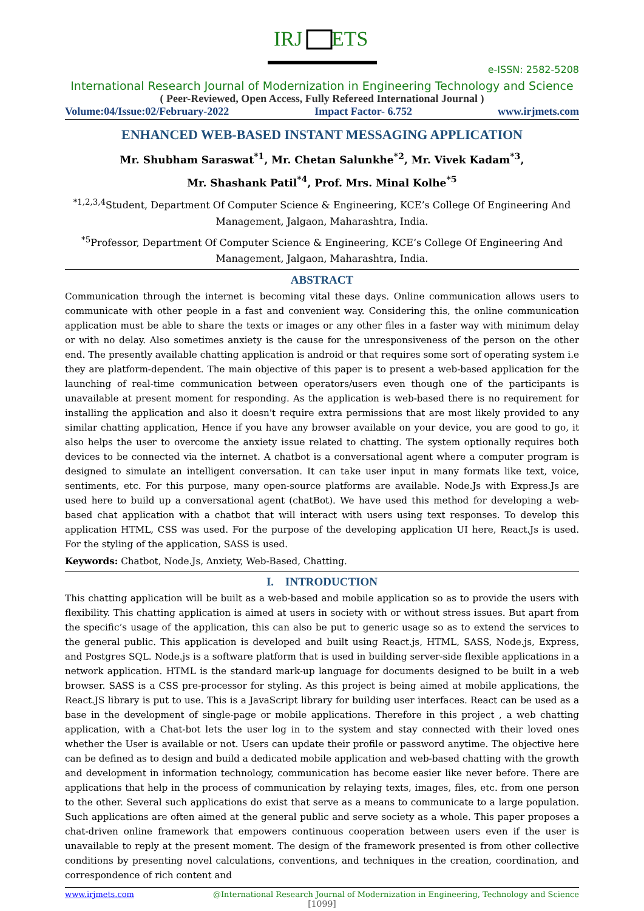IRJ
ETS
e-ISSN: 2582-5208
International Research Journal of Modernization in Engineering Technology and Science
( Peer-Reviewed, Open Access, Fully Refereed International Journal )
Volume:04/Issue:02/February-2022 Impact Factor- 6.752 www.irjmets.com
ENHANCED WEB-BASED INSTANT MESSAGING APPLICATION
Mr. Shubham Saraswat<sup>*1</sup>, Mr. Chetan Salunkhe<sup>*2</sup>, Mr. Vivek Kadam<sup>*3</sup>,
Mr. Shashank Patil<sup>*4</sup>, Prof. Mrs. Minal Kolhe<sup>*5</sup>
<sup>*1,2,3,4</sup>Student, Department Of Computer Science & Engineering, KCE’s College Of Engineering And Management, Jalgaon, Maharashtra, India.
<sup>*5</sup>Professor, Department Of Computer Science & Engineering, KCE’s College Of Engineering And Management, Jalgaon, Maharashtra, India.
ABSTRACT
Communication through the internet is becoming vital these days. Online communication allows users to communicate with other people in a fast and convenient way. Considering this, the online communication application must be able to share the texts or images or any other files in a faster way with minimum delay or with no delay. Also sometimes anxiety is the cause for the unresponsiveness of the person on the other end. The presently available chatting application is android or that requires some sort of operating system i.e they are platform-dependent. The main objective of this paper is to present a web-based application for the launching of real-time communication between operators/users even though one of the participants is unavailable at present moment for responding. As the application is web-based there is no requirement for installing the application and also it doesn't require extra permissions that are most likely provided to any similar chatting application, Hence if you have any browser available on your device, you are good to go, it also helps the user to overcome the anxiety issue related to chatting. The system optionally requires both devices to be connected via the internet. A chatbot is a conversational agent where a computer program is designed to simulate an intelligent conversation. It can take user input in many formats like text, voice, sentiments, etc. For this purpose, many open-source platforms are available. Node.Js with Express.Js are used here to build up a conversational agent (chatBot). We have used this method for developing a web-based chat application with a chatbot that will interact with users using text responses. To develop this application HTML, CSS was used. For the purpose of the developing application UI here, React.Js is used. For the styling of the application, SASS is used.
Keywords: Chatbot, Node.Js, Anxiety, Web-Based, Chatting.
I. INTRODUCTION
This chatting application will be built as a web-based and mobile application so as to provide the users with flexibility. This chatting application is aimed at users in society with or without stress issues. But apart from the specific’s usage of the application, this can also be put to generic usage so as to extend the services to the general public. This application is developed and built using React.js, HTML, SASS, Node.js, Express, and Postgres SQL. Node.js is a software platform that is used in building server-side flexible applications in a network application. HTML is the standard mark-up language for documents designed to be built in a web browser. SASS is a CSS pre-processor for styling. As this project is being aimed at mobile applications, the React.JS library is put to use. This is a JavaScript library for building user interfaces. React can be used as a base in the development of single-page or mobile applications. Therefore in this project , a web chatting application, with a Chat-bot lets the user log in to the system and stay connected with their loved ones whether the User is available or not. Users can update their profile or password anytime. The objective here can be defined as to design and build a dedicated mobile application and web-based chatting with the growth and development in information technology, communication has become easier like never before. There are applications that help in the process of communication by relaying texts, images, files, etc. from one person to the other. Several such applications do exist that serve as a means to communicate to a large population. Such applications are often aimed at the general public and serve society as a whole. This paper proposes a chat-driven online framework that empowers continuous cooperation between users even if the user is unavailable to reply at the present moment. The design of the framework presented is from other collective conditions by presenting novel calculations, conventions, and techniques in the creation, coordination, and correspondence of rich content and
www.irjmets.com @International Research Journal of Modernization in Engineering, Technology and Science
[1099]